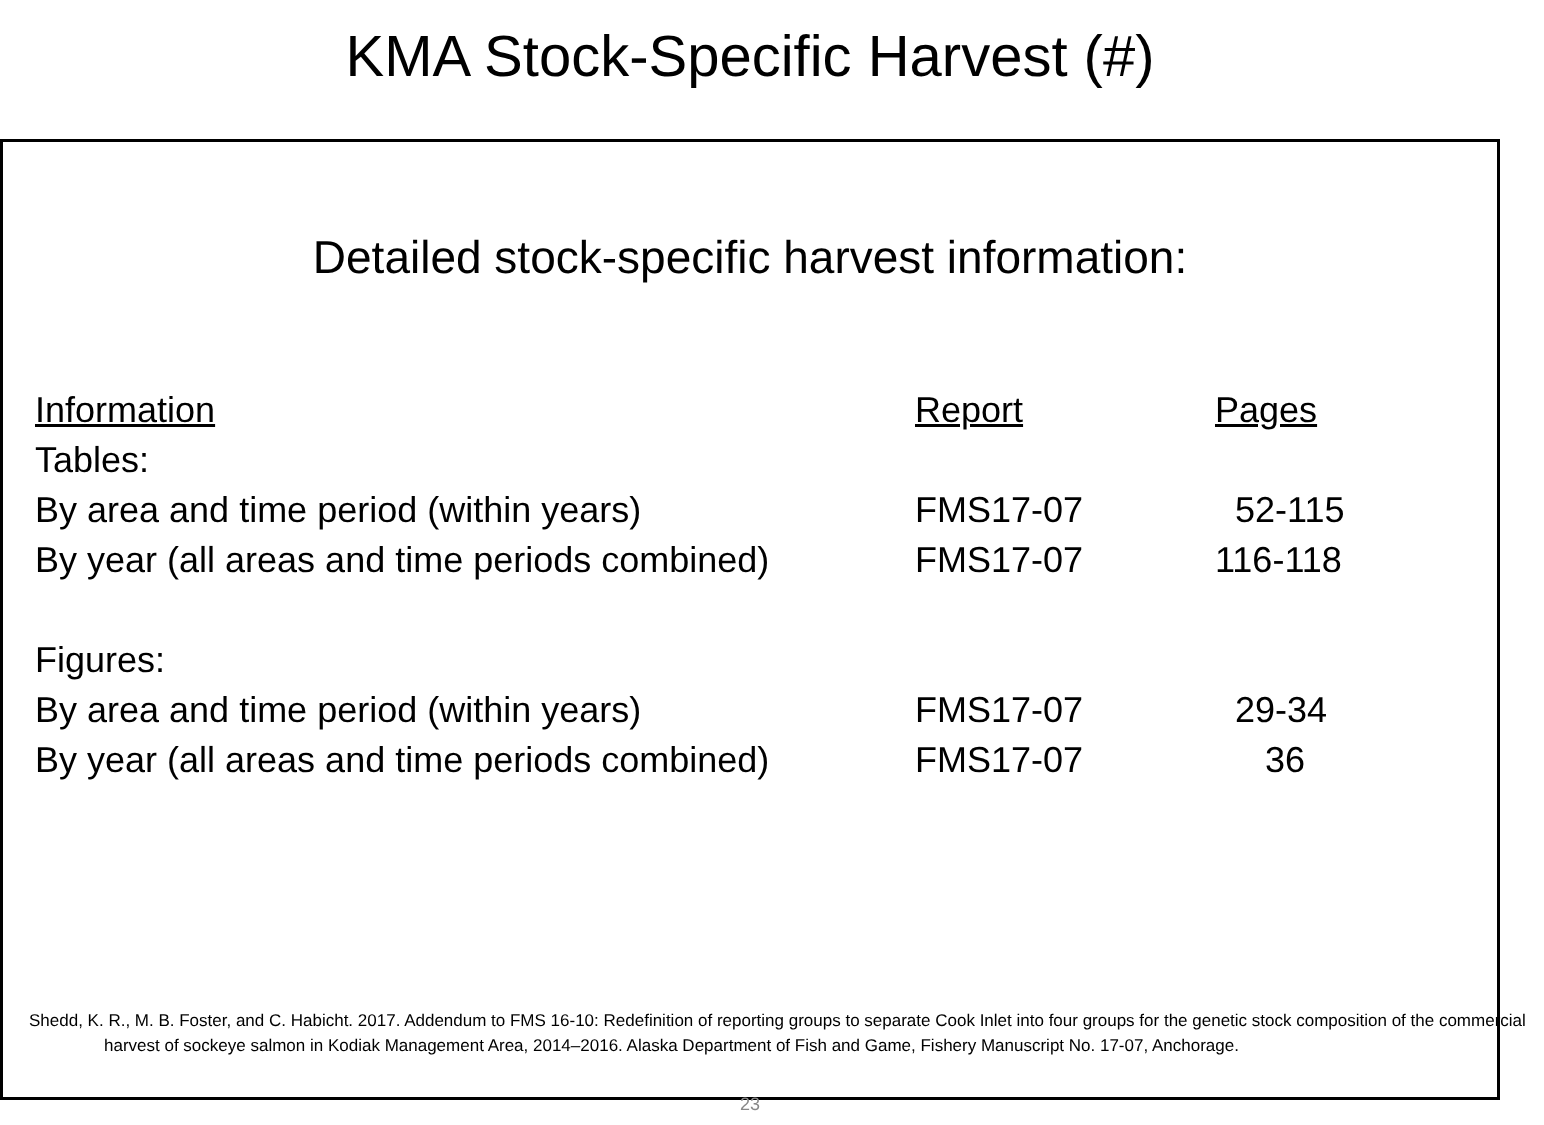KMA Stock-Specific Harvest (#)
Detailed stock-specific harvest information:
| Information | Report | Pages |
| --- | --- | --- |
| Tables: | | |
| By area and time period (within years) | FMS17-07 | 52-115 |
| By year (all areas and time periods combined) | FMS17-07 | 116-118 |
| Figures: | | |
| By area and time period (within years) | FMS17-07 | 29-34 |
| By year (all areas and time periods combined) | FMS17-07 | 36 |
Shedd, K. R., M. B. Foster, and C. Habicht. 2017. Addendum to FMS 16-10: Redefinition of reporting groups to separate Cook Inlet into four groups for the genetic stock composition of the commercial harvest of sockeye salmon in Kodiak Management Area, 2014–2016. Alaska Department of Fish and Game, Fishery Manuscript No. 17-07, Anchorage.
23